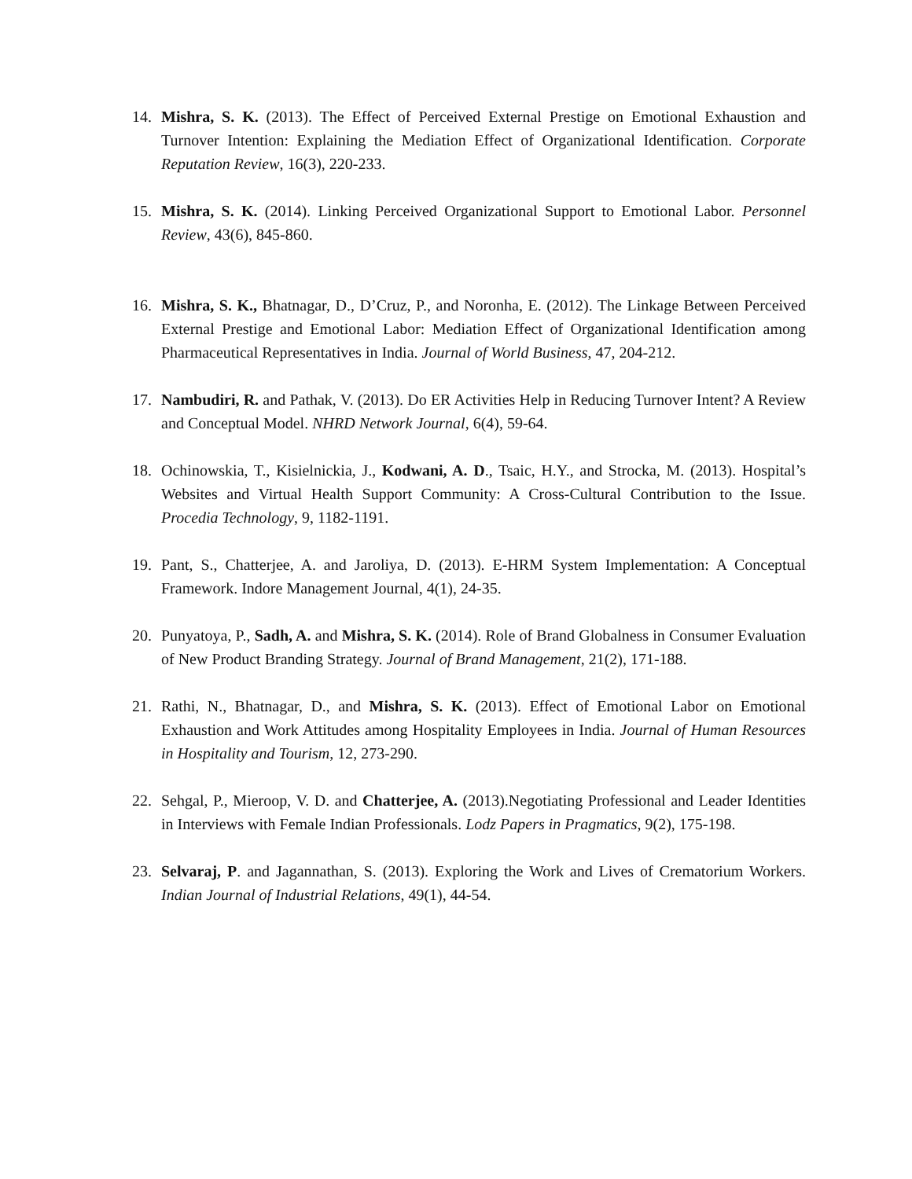14. Mishra, S. K. (2013). The Effect of Perceived External Prestige on Emotional Exhaustion and Turnover Intention: Explaining the Mediation Effect of Organizational Identification. Corporate Reputation Review, 16(3), 220-233.
15. Mishra, S. K. (2014). Linking Perceived Organizational Support to Emotional Labor. Personnel Review, 43(6), 845-860.
16. Mishra, S. K., Bhatnagar, D., D’Cruz, P., and Noronha, E. (2012). The Linkage Between Perceived External Prestige and Emotional Labor: Mediation Effect of Organizational Identification among Pharmaceutical Representatives in India. Journal of World Business, 47, 204-212.
17. Nambudiri, R. and Pathak, V. (2013). Do ER Activities Help in Reducing Turnover Intent? A Review and Conceptual Model. NHRD Network Journal, 6(4), 59-64.
18. Ochinowskia, T., Kisielnickia, J., Kodwani, A. D., Tsaic, H.Y., and Strocka, M. (2013). Hospital’s Websites and Virtual Health Support Community: A Cross-Cultural Contribution to the Issue. Procedia Technology, 9, 1182-1191.
19. Pant, S., Chatterjee, A. and Jaroliya, D. (2013). E-HRM System Implementation: A Conceptual Framework. Indore Management Journal, 4(1), 24-35.
20. Punyatoya, P., Sadh, A. and Mishra, S. K. (2014). Role of Brand Globalness in Consumer Evaluation of New Product Branding Strategy. Journal of Brand Management, 21(2), 171-188.
21. Rathi, N., Bhatnagar, D., and Mishra, S. K. (2013). Effect of Emotional Labor on Emotional Exhaustion and Work Attitudes among Hospitality Employees in India. Journal of Human Resources in Hospitality and Tourism, 12, 273-290.
22. Sehgal, P., Mieroop, V. D. and Chatterjee, A. (2013).Negotiating Professional and Leader Identities in Interviews with Female Indian Professionals. Lodz Papers in Pragmatics, 9(2), 175-198.
23. Selvaraj, P. and Jagannathan, S. (2013). Exploring the Work and Lives of Crematorium Workers. Indian Journal of Industrial Relations, 49(1), 44-54.